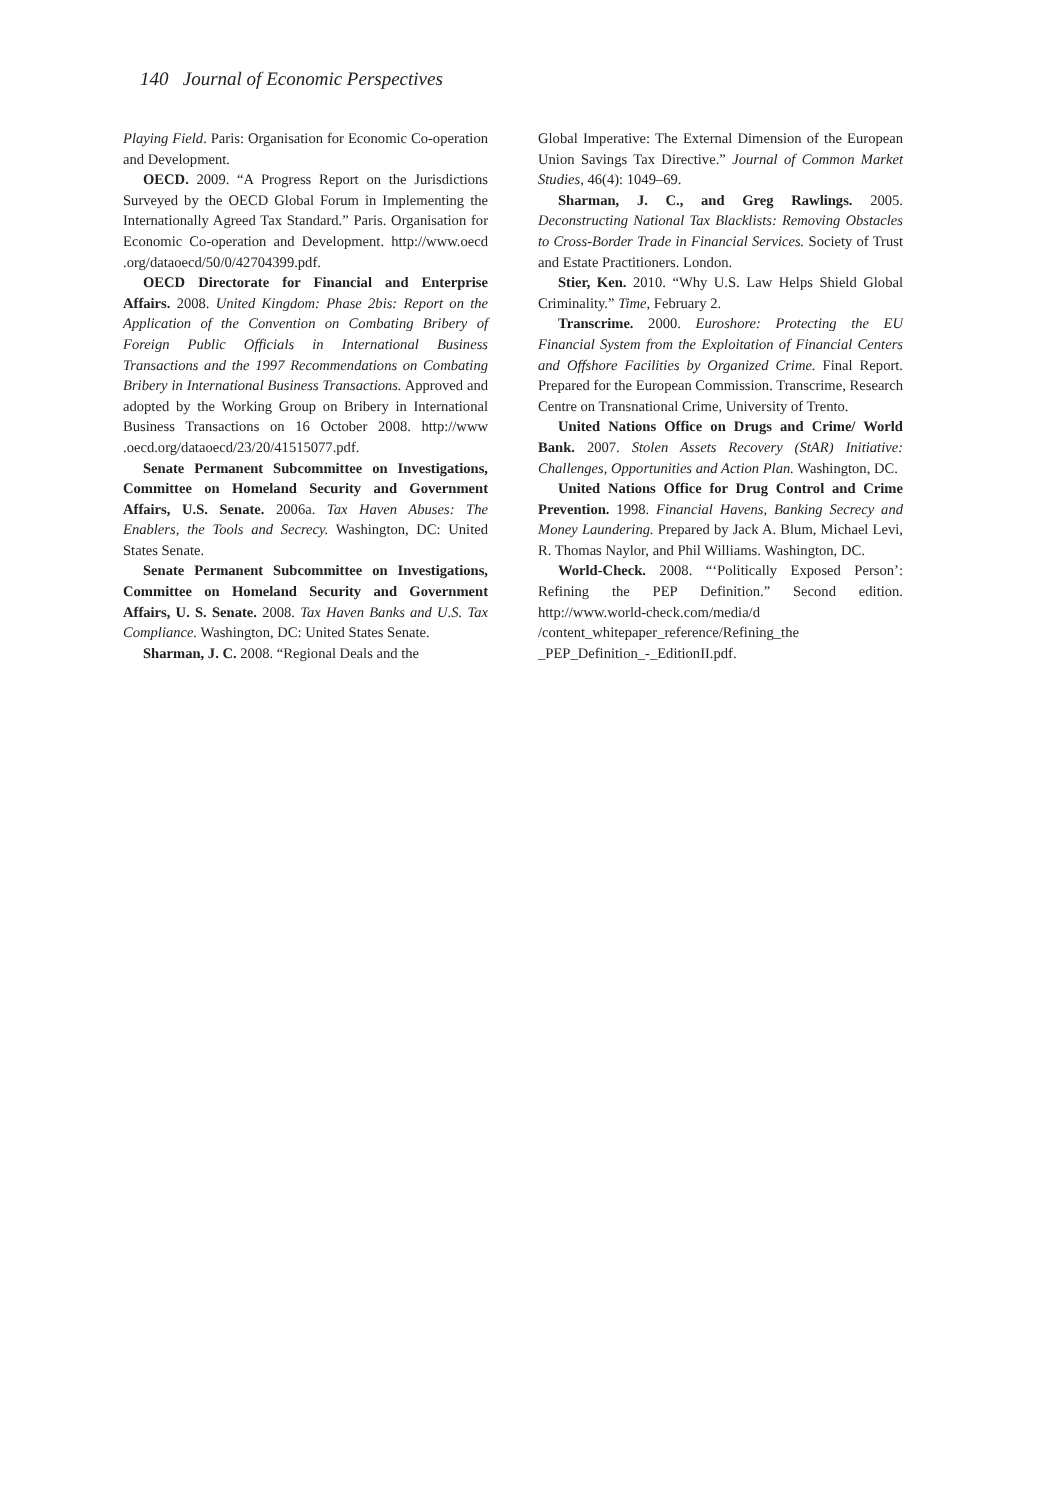140 Journal of Economic Perspectives
Playing Field. Paris: Organisation for Economic Co-operation and Development.
OECD. 2009. “A Progress Report on the Jurisdictions Surveyed by the OECD Global Forum in Implementing the Internationally Agreed Tax Standard.” Paris. Organisation for Economic Co-operation and Development. http://www.oecd .org/dataoecd/50/0/42704399.pdf.
OECD Directorate for Financial and Enterprise Affairs. 2008. United Kingdom: Phase 2bis: Report on the Application of the Convention on Combating Bribery of Foreign Public Officials in International Business Transactions and the 1997 Recommendations on Combating Bribery in International Business Transactions. Approved and adopted by the Working Group on Bribery in International Business Transactions on 16 October 2008. http://www .oecd.org/dataoecd/23/20/41515077.pdf.
Senate Permanent Subcommittee on Investigations, Committee on Homeland Security and Government Affairs, U.S. Senate. 2006a. Tax Haven Abuses: The Enablers, the Tools and Secrecy. Washington, DC: United States Senate.
Senate Permanent Subcommittee on Investigations, Committee on Homeland Security and Government Affairs, U. S. Senate. 2008. Tax Haven Banks and U.S. Tax Compliance. Washington, DC: United States Senate.
Sharman, J. C. 2008. “Regional Deals and the
Global Imperative: The External Dimension of the European Union Savings Tax Directive.” Journal of Common Market Studies, 46(4): 1049–69.
Sharman, J. C., and Greg Rawlings. 2005. Deconstructing National Tax Blacklists: Removing Obstacles to Cross-Border Trade in Financial Services. Society of Trust and Estate Practitioners. London.
Stier, Ken. 2010. “Why U.S. Law Helps Shield Global Criminality.” Time, February 2.
Transcrime. 2000. Euroshore: Protecting the EU Financial System from the Exploitation of Financial Centers and Offshore Facilities by Organized Crime. Final Report. Prepared for the European Commission. Transcrime, Research Centre on Transnational Crime, University of Trento.
United Nations Office on Drugs and Crime/ World Bank. 2007. Stolen Assets Recovery (StAR) Initiative: Challenges, Opportunities and Action Plan. Washington, DC.
United Nations Office for Drug Control and Crime Prevention. 1998. Financial Havens, Banking Secrecy and Money Laundering. Prepared by Jack A. Blum, Michael Levi, R. Thomas Naylor, and Phil Williams. Washington, DC.
World-Check. 2008. “‘Politically Exposed Person’: Refining the PEP Definition.” Second edition. http://www.world-check.com/media/d /content_whitepaper_reference/Refining_the _PEP_Definition_-_EditionII.pdf.